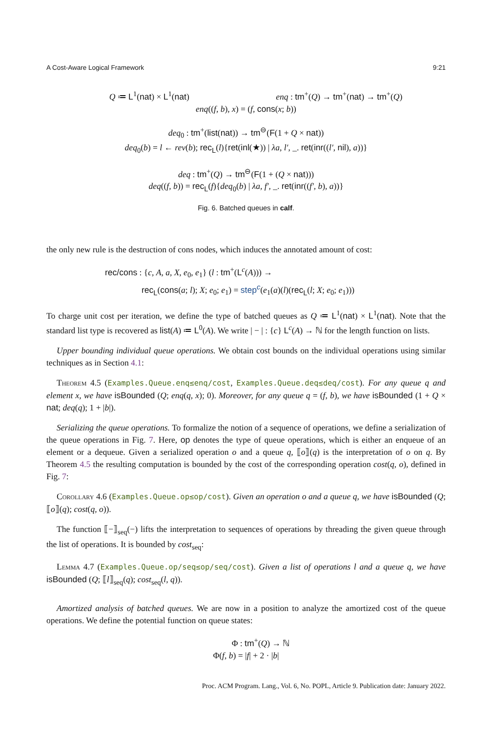A Cost-Aware Logical Framework 9:21
Q ≔ L<sup>1</sup>(nat) × L<sup>1</sup>(nat) enq : tm<sup>+</sup>(Q) → tm<sup>+</sup>(nat) → tm<sup>+</sup>(Q)
enq((f, b), x) = (f, cons(x; b))
deq<sub>0</sub> : tm<sup>+</sup>(list(nat)) → tm<sup>⊖</sup>(F(1 + Q × nat))
deq<sub>0</sub>(b) = l ← rev(b); rec<sub>L</sub>(l){ret(inl(★)) | λa, l′, _. ret(inr((l′, nil), a))}
deq : tm<sup>+</sup>(Q) → tm<sup>⊖</sup>(F(1 + (Q × nat)))
deq((f, b)) = rec<sub>L</sub>(f){deq<sub>0</sub>(b) | λa, f′, _. ret(inr((f′, b), a))}
Fig. 6. Batched queues in calf.
the only new rule is the destruction of cons nodes, which induces the annotated amount of cost:
rec/cons : {c, A, a, X, e<sub>0</sub>, e<sub>1</sub>} (l : tm<sup>+</sup>(L<sup>c</sup>(A))) →
rec<sub>L</sub>(cons(a; l); X; e<sub>0</sub>; e<sub>1</sub>) = step<sup>c</sup>(e<sub>1</sub>(a)(l)(rec<sub>L</sub>(l; X; e<sub>0</sub>; e<sub>1</sub>)))
To charge unit cost per iteration, we define the type of batched queues as Q ≔ L<sup>1</sup>(nat) × L<sup>1</sup>(nat). Note that the standard list type is recovered as list(A) ≔ L<sup>0</sup>(A). We write | − | : {c} L<sup>c</sup>(A) → ℕ for the length function on lists.
Upper bounding individual queue operations. We obtain cost bounds on the individual operations using similar techniques as in Section 4.1:
Theorem 4.5 (Examples.Queue.enq≤enq/cost, Examples.Queue.deq≤deq/cost). For any queue q and element x, we have isBounded (Q; enq(q, x); 0). Moreover, for any queue q = (f, b), we have isBounded (1 + Q × nat; deq(q); 1 + |b|).
Serializing the queue operations. To formalize the notion of a sequence of operations, we define a serialization of the queue operations in Fig. 7. Here, op denotes the type of queue operations, which is either an enqueue of an element or a dequeue. Given a serialized operation o and a queue q, ⟦o⟧(q) is the interpretation of o on q. By Theorem 4.5 the resulting computation is bounded by the cost of the corresponding operation cost(q, o), defined in Fig. 7:
Corollary 4.6 (Examples.Queue.op≤op/cost). Given an operation o and a queue q, we have isBounded (Q; ⟦o⟧(q); cost(q, o)).
The function ⟦−⟧<sub>seq</sub>(−) lifts the interpretation to sequences of operations by threading the given queue through the list of operations. It is bounded by cost<sub>seq</sub>:
Lemma 4.7 (Examples.Queue.op/seq≤op/seq/cost). Given a list of operations l and a queue q, we have isBounded (Q; ⟦l⟧<sub>seq</sub>(q); cost<sub>seq</sub>(l, q)).
Amortized analysis of batched queues. We are now in a position to analyze the amortized cost of the queue operations. We define the potential function on queue states:
Φ : tm<sup>+</sup>(Q) → ℕ
Φ(f, b) = |f| + 2 · |b|
Proc. ACM Program. Lang., Vol. 6, No. POPL, Article 9. Publication date: January 2022.